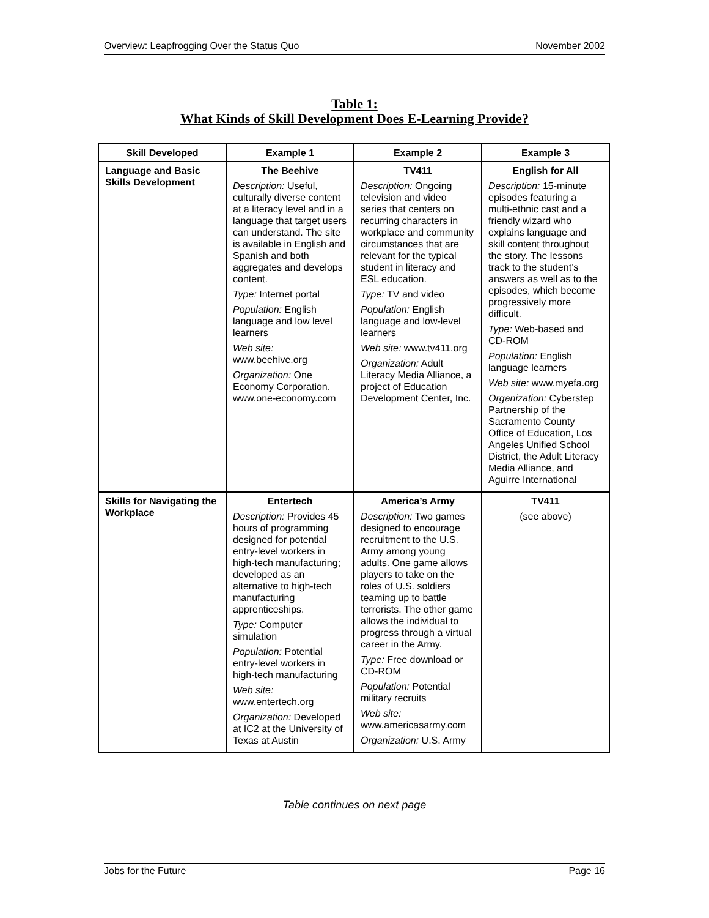Overview: Leapfrogging Over the Status Quo November 2002
Table 1:
What Kinds of Skill Development Does E-Learning Provide?
| Skill Developed | Example 1 | Example 2 | Example 3 |
| --- | --- | --- | --- |
| Language and Basic Skills Development | The Beehive Description: Useful, culturally diverse content at a literacy level and in a language that target users can understand. The site is available in English and Spanish and both aggregates and develops content. Type: Internet portal Population: English language and low level learners Web site: www.beehive.org Organization: One Economy Corporation. www.one-economy.com | TV411 Description: Ongoing television and video series that centers on recurring characters in workplace and community circumstances that are relevant for the typical student in literacy and ESL education. Type: TV and video Population: English language and low-level learners Web site: www.tv411.org Organization: Adult Literacy Media Alliance, a project of Education Development Center, Inc. | English for All Description: 15-minute episodes featuring a multi-ethnic cast and a friendly wizard who explains language and skill content throughout the story. The lessons track to the student’s answers as well as to the episodes, which become progressively more difficult. Type: Web-based and CD-ROM Population: English language learners Web site: www.myefa.org Organization: Cyberstep Partnership of the Sacramento County Office of Education, Los Angeles Unified School District, the Adult Literacy Media Alliance, and Aguirre International |
| Skills for Navigating the Workplace | Entertech Description: Provides 45 hours of programming designed for potential entry-level workers in high-tech manufacturing; developed as an alternative to high-tech manufacturing apprenticeships. Type: Computer simulation Population: Potential entry-level workers in high-tech manufacturing Web site: www.entertech.org Organization: Developed at IC2 at the University of Texas at Austin | America’s Army Description: Two games designed to encourage recruitment to the U.S. Army among young adults. One game allows players to take on the roles of U.S. soldiers teaming up to battle terrorists. The other game allows the individual to progress through a virtual career in the Army. Type: Free download or CD-ROM Population: Potential military recruits Web site: www.americasarmy.com Organization: U.S. Army | TV411 (see above) |
Table continues on next page
Jobs for the Future Page 16